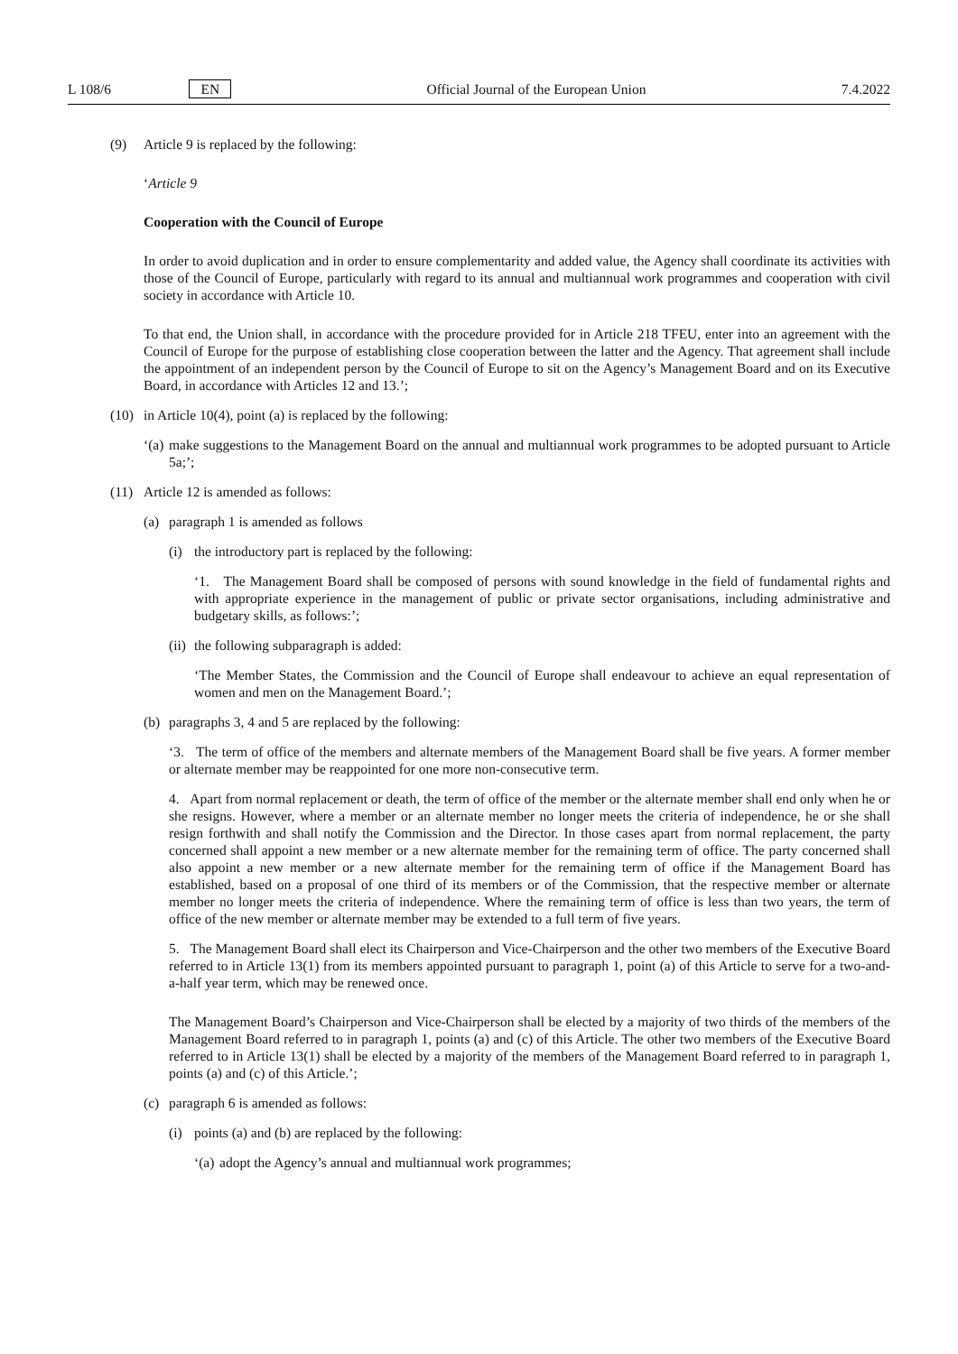L 108/6 EN Official Journal of the European Union 7.4.2022
(9) Article 9 is replaced by the following:
‘Article 9
Cooperation with the Council of Europe
In order to avoid duplication and in order to ensure complementarity and added value, the Agency shall coordinate its activities with those of the Council of Europe, particularly with regard to its annual and multiannual work programmes and cooperation with civil society in accordance with Article 10.
To that end, the Union shall, in accordance with the procedure provided for in Article 218 TFEU, enter into an agreement with the Council of Europe for the purpose of establishing close cooperation between the latter and the Agency. That agreement shall include the appointment of an independent person by the Council of Europe to sit on the Agency’s Management Board and on its Executive Board, in accordance with Articles 12 and 13.’;
(10)
in Article 10(4), point (a) is replaced by the following:
‘(a)
make suggestions to the Management Board on the annual and multiannual work programmes to be adopted pursuant to Article 5a;’;
(11)
Article 12 is amended as follows:
(a) paragraph 1 is amended as follows
(i) the introductory part is replaced by the following:
‘1. The Management Board shall be composed of persons with sound knowledge in the field of fundamental rights and with appropriate experience in the management of public or private sector organisations, including administrative and budgetary skills, as follows:’;
(ii)
the following subparagraph is added:
‘The Member States, the Commission and the Council of Europe shall endeavour to achieve an equal representation of women and men on the Management Board.’;
(b) paragraphs 3, 4 and 5 are replaced by the following:
‘3. The term of office of the members and alternate members of the Management Board shall be five years. A former member or alternate member may be reappointed for one more non-consecutive term.
4. Apart from normal replacement or death, the term of office of the member or the alternate member shall end only when he or she resigns. However, where a member or an alternate member no longer meets the criteria of independence, he or she shall resign forthwith and shall notify the Commission and the Director. In those cases apart from normal replacement, the party concerned shall appoint a new member or a new alternate member for the remaining term of office. The party concerned shall also appoint a new member or a new alternate member for the remaining term of office if the Management Board has established, based on a proposal of one third of its members or of the Commission, that the respective member or alternate member no longer meets the criteria of independence. Where the remaining term of office is less than two years, the term of office of the new member or alternate member may be extended to a full term of five years.
5. The Management Board shall elect its Chairperson and Vice-Chairperson and the other two members of the Executive Board referred to in Article 13(1) from its members appointed pursuant to paragraph 1, point (a) of this Article to serve for a two-and-a-half year term, which may be renewed once.
The Management Board’s Chairperson and Vice-Chairperson shall be elected by a majority of two thirds of the members of the Management Board referred to in paragraph 1, points (a) and (c) of this Article. The other two members of the Executive Board referred to in Article 13(1) shall be elected by a majority of the members of the Management Board referred to in paragraph 1, points (a) and (c) of this Article.’;
(c) paragraph 6 is amended as follows:
(i) points (a) and (b) are replaced by the following:
‘(a)
adopt the Agency’s annual and multiannual work programmes;